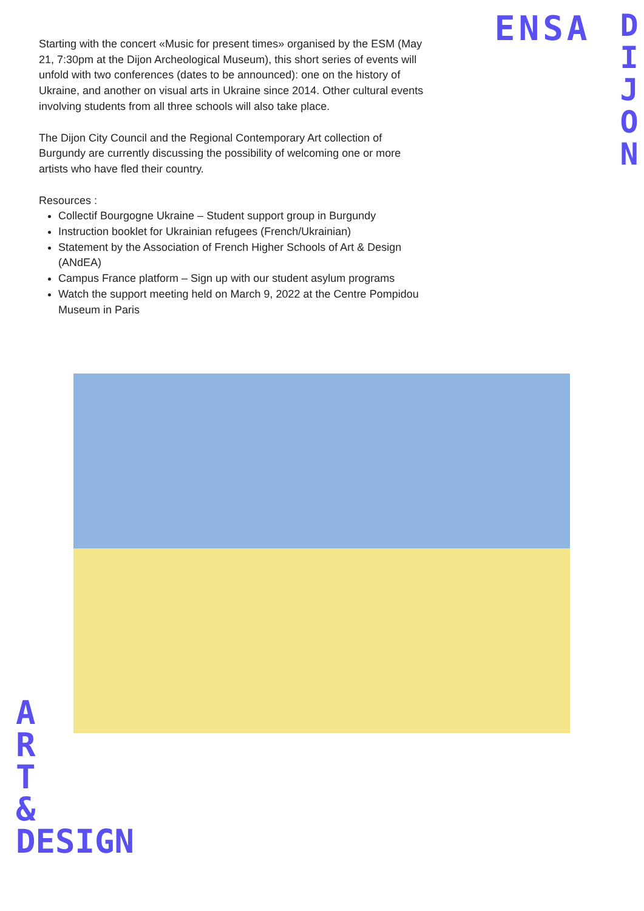Starting with the concert «Music for present times» organised by the ESM (May 21, 7:30pm at the Dijon Archeological Museum), this short series of events will unfold with two conferences (dates to be announced): one on the history of Ukraine, and another on visual arts in Ukraine since 2014. Other cultural events involving students from all three schools will also take place.
The Dijon City Council and the Regional Contemporary Art collection of Burgundy are currently discussing the possibility of welcoming one or more artists who have fled their country.
Resources :
Collectif Bourgogne Ukraine – Student support group in Burgundy
Instruction booklet for Ukrainian refugees (French/Ukrainian)
Statement by the Association of French Higher Schools of Art & Design (ANdEA)
Campus France platform – Sign up with our student asylum programs
Watch the support meeting held on March 9, 2022 at the Centre Pompidou Museum in Paris
ENSA
D I J O N
A
R
T
&
DESIGN